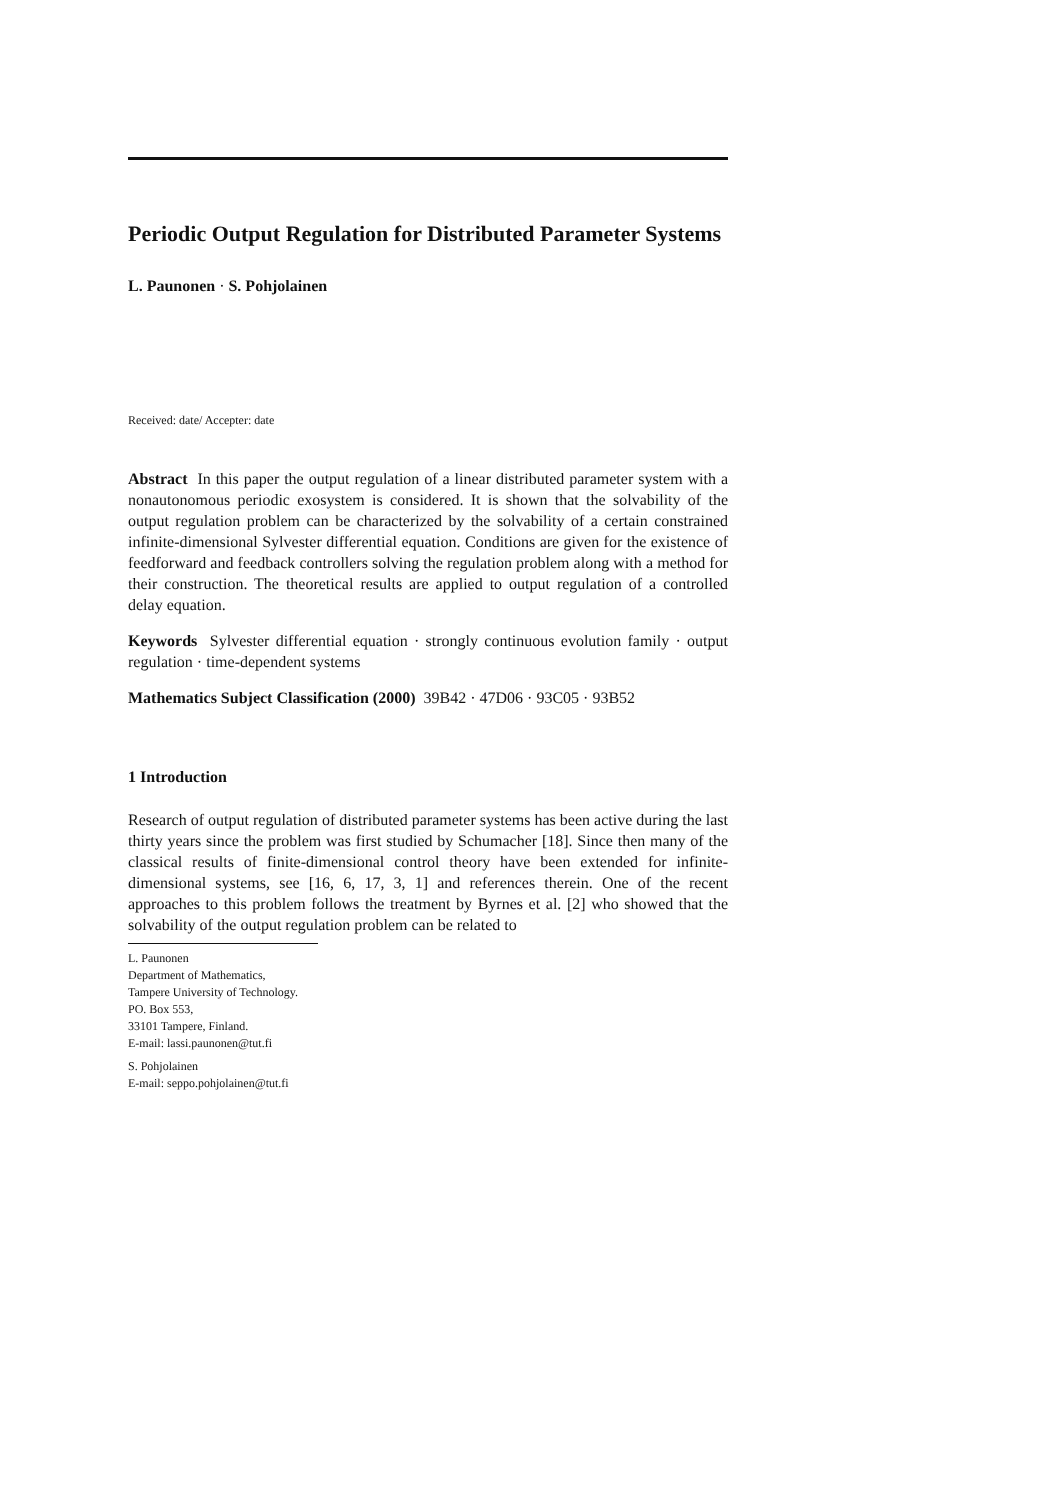Periodic Output Regulation for Distributed Parameter Systems
L. Paunonen · S. Pohjolainen
Received: date/ Accepter: date
Abstract In this paper the output regulation of a linear distributed parameter system with a nonautonomous periodic exosystem is considered. It is shown that the solvability of the output regulation problem can be characterized by the solvability of a certain constrained infinite-dimensional Sylvester differential equation. Conditions are given for the existence of feedforward and feedback controllers solving the regulation problem along with a method for their construction. The theoretical results are applied to output regulation of a controlled delay equation.
Keywords Sylvester differential equation · strongly continuous evolution family · output regulation · time-dependent systems
Mathematics Subject Classification (2000) 39B42 · 47D06 · 93C05 · 93B52
1 Introduction
Research of output regulation of distributed parameter systems has been active during the last thirty years since the problem was first studied by Schumacher [18]. Since then many of the classical results of finite-dimensional control theory have been extended for infinite-dimensional systems, see [16, 6, 17, 3, 1] and references therein. One of the recent approaches to this problem follows the treatment by Byrnes et al. [2] who showed that the solvability of the output regulation problem can be related to
L. Paunonen
Department of Mathematics,
Tampere University of Technology.
PO. Box 553,
33101 Tampere, Finland.
E-mail: lassi.paunonen@tut.fi
S. Pohjolainen
E-mail: seppo.pohjolainen@tut.fi